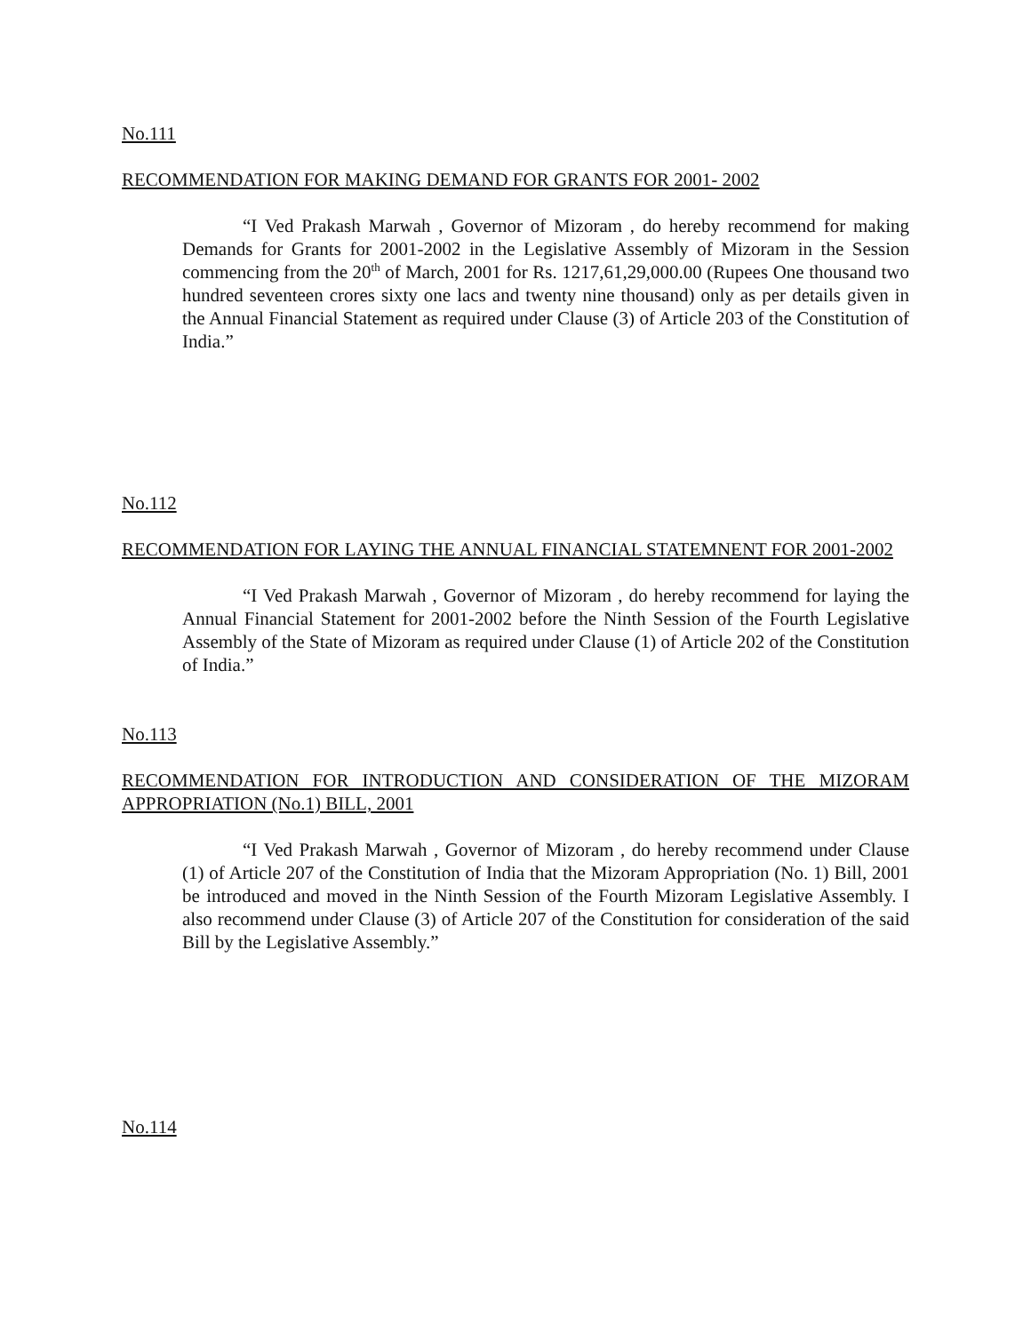No.111
RECOMMENDATION FOR MAKING DEMAND FOR GRANTS FOR 2001- 2002
“I Ved Prakash Marwah , Governor of Mizoram , do hereby recommend for making Demands for Grants for 2001-2002 in the Legislative Assembly of Mizoram in the Session commencing from the 20<sup>th</sup> of March, 2001 for Rs. 1217,61,29,000.00 (Rupees One thousand two hundred seventeen crores sixty one lacs and twenty nine thousand) only as per details given in the Annual Financial Statement as required under Clause (3) of Article 203 of the Constitution of India.”
No.112
RECOMMENDATION FOR LAYING THE ANNUAL FINANCIAL STATEMNENT FOR 2001-2002
“I Ved Prakash Marwah , Governor of Mizoram , do hereby recommend for laying the Annual Financial Statement for 2001-2002 before the Ninth Session of the Fourth Legislative Assembly of the State of Mizoram as required under Clause (1) of Article 202 of the Constitution of India.”
No.113
RECOMMENDATION FOR INTRODUCTION AND CONSIDERATION OF THE MIZORAM APPROPRIATION (No.1) BILL, 2001
“I Ved Prakash Marwah , Governor of Mizoram , do hereby recommend under Clause (1) of Article 207 of the Constitution of India that the Mizoram Appropriation (No. 1) Bill, 2001 be introduced and moved in the Ninth Session of the Fourth Mizoram Legislative Assembly. I also recommend under Clause (3) of Article 207 of the Constitution for consideration of the said Bill by the Legislative Assembly.”
No.114